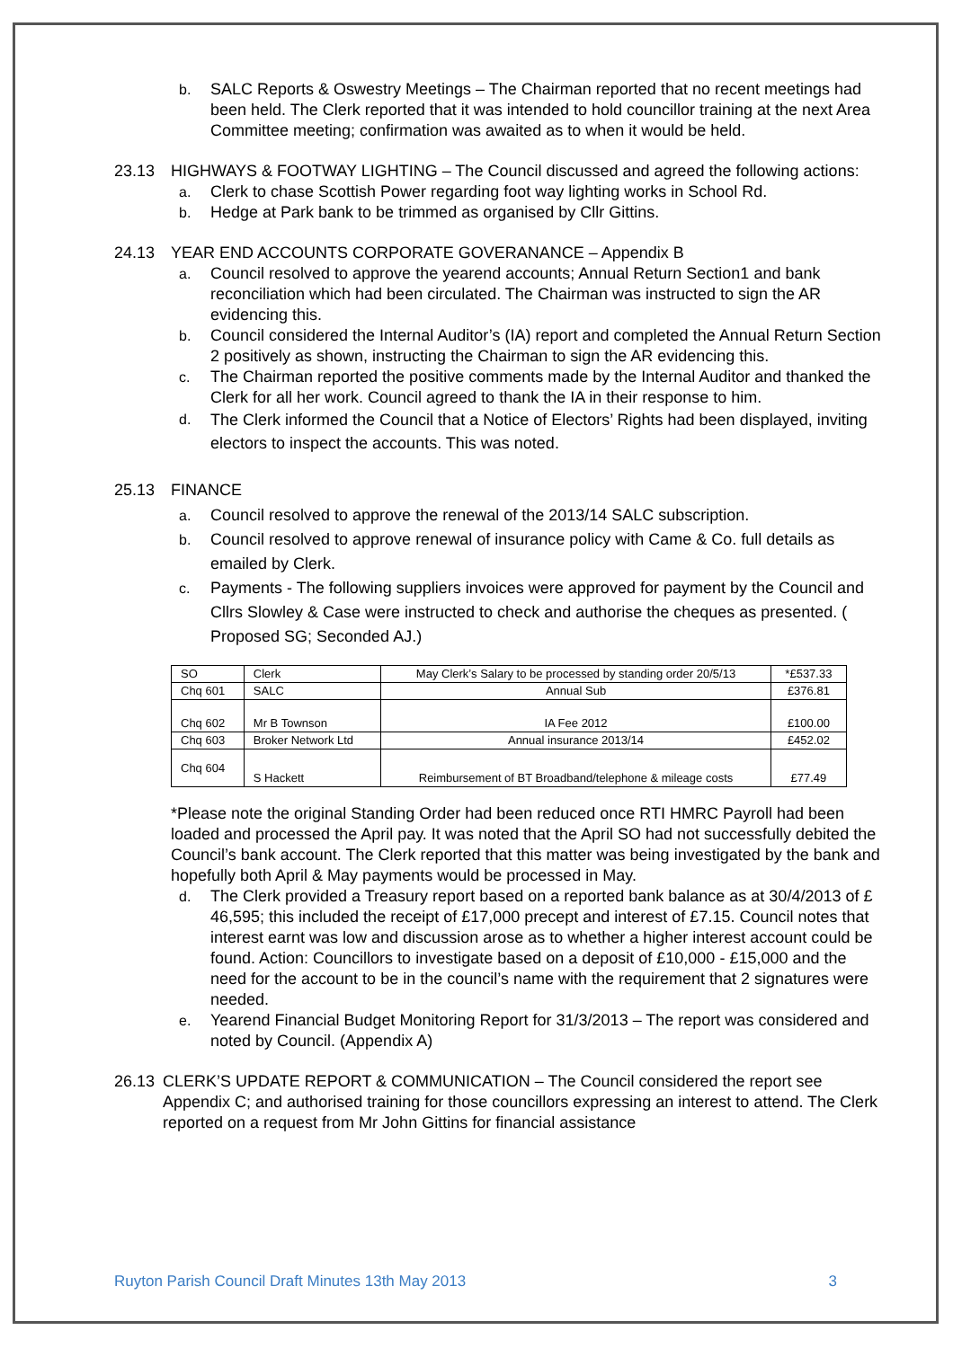b. SALC Reports & Oswestry Meetings – The Chairman reported that no recent meetings had been held. The Clerk reported that it was intended to hold councillor training at the next Area Committee meeting; confirmation was awaited as to when it would be held.
23.13 HIGHWAYS & FOOTWAY LIGHTING – The Council discussed and agreed the following actions:
a. Clerk to chase Scottish Power regarding foot way lighting works in School Rd.
b. Hedge at Park bank to be trimmed as organised by Cllr Gittins.
24.13 YEAR END ACCOUNTS CORPORATE GOVERANANCE – Appendix B
a. Council resolved to approve the yearend accounts; Annual Return Section1 and bank reconciliation which had been circulated. The Chairman was instructed to sign the AR evidencing this.
b. Council considered the Internal Auditor’s (IA) report and completed the Annual Return Section 2 positively as shown, instructing the Chairman to sign the AR evidencing this.
c. The Chairman reported the positive comments made by the Internal Auditor and thanked the Clerk for all her work. Council agreed to thank the IA in their response to him.
d. The Clerk informed the Council that a Notice of Electors’ Rights had been displayed, inviting electors to inspect the accounts. This was noted.
25.13 FINANCE
a. Council resolved to approve the renewal of the 2013/14 SALC subscription.
b. Council resolved to approve renewal of insurance policy with Came & Co. full details as emailed by Clerk.
c. Payments - The following suppliers invoices were approved for payment by the Council and Cllrs Slowley & Case were instructed to check and authorise the cheques as presented. ( Proposed SG; Seconded AJ.)
| SO | Clerk | May Clerk’s Salary to be processed by standing order 20/5/13 | *£537.33 |
| Chq 601 | SALC | Annual Sub | £376.81 |
| Chq 602 | Mr B Townson | IA Fee 2012 | £100.00 |
| Chq 603 | Broker Network Ltd | Annual insurance 2013/14 | £452.02 |
| Chq 604 | S Hackett | Reimbursement of BT Broadband/telephone & mileage costs | £77.49 |
*Please note the original Standing Order had been reduced once RTI HMRC Payroll had been loaded and processed the April pay. It was noted that the April SO had not successfully debited the Council’s bank account. The Clerk reported that this matter was being investigated by the bank and hopefully both April & May payments would be processed in May.
d. The Clerk provided a Treasury report based on a reported bank balance as at 30/4/2013 of £ 46,595; this included the receipt of £17,000 precept and interest of £7.15. Council notes that interest earnt was low and discussion arose as to whether a higher interest account could be found. Action: Councillors to investigate based on a deposit of £10,000 - £15,000 and the need for the account to be in the council’s name with the requirement that 2 signatures were needed.
e. Yearend Financial Budget Monitoring Report for 31/3/2013 – The report was considered and noted by Council. (Appendix A)
26.13 CLERK’S UPDATE REPORT & COMMUNICATION – The Council considered the report see Appendix C; and authorised training for those councillors expressing an interest to attend. The Clerk reported on a request from Mr John Gittins for financial assistance
Ruyton Parish Council Draft Minutes 13th May 2013 3